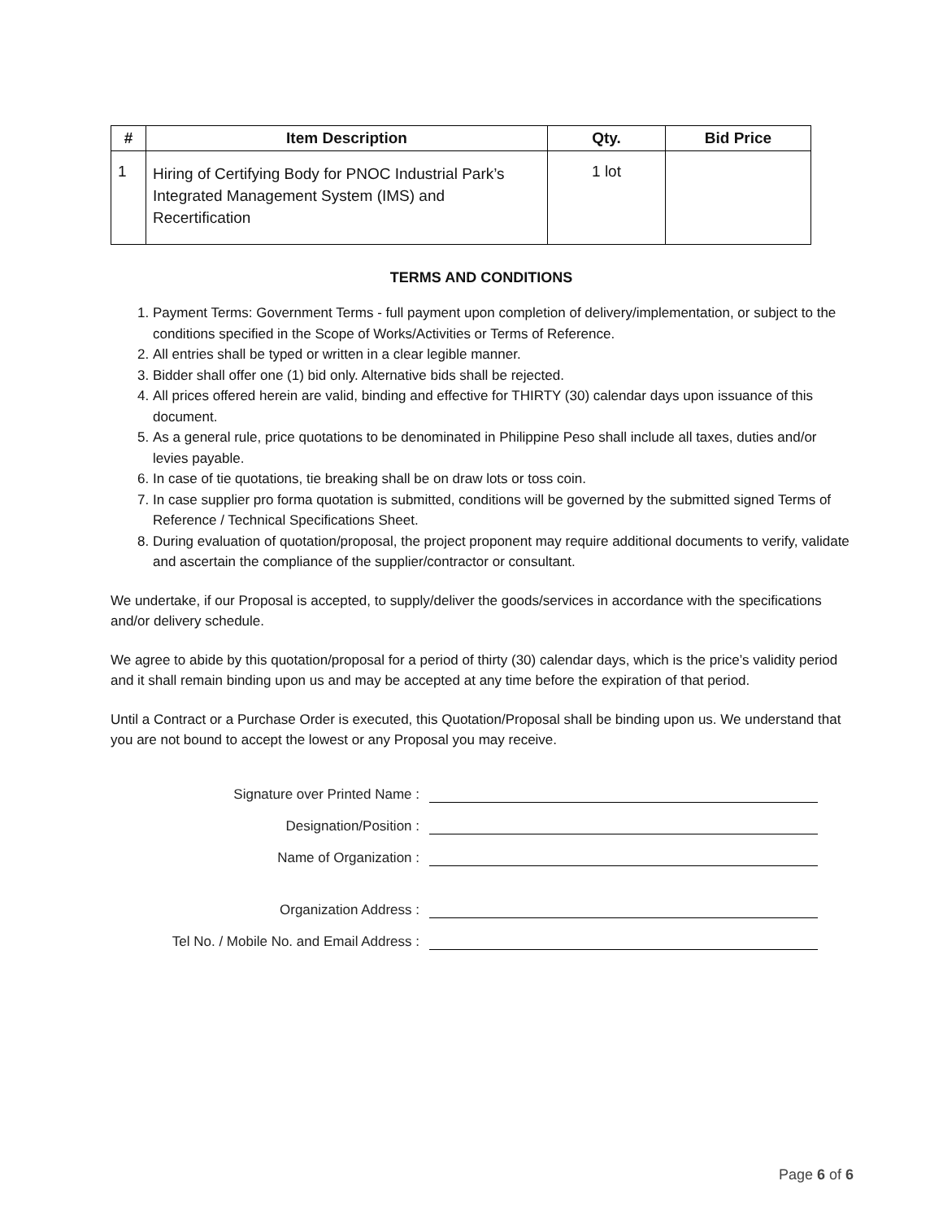| # | Item Description | Qty. | Bid Price |
| --- | --- | --- | --- |
| 1 | Hiring of Certifying Body for PNOC Industrial Park’s Integrated Management System (IMS) and Recertification | 1 lot | |
TERMS AND CONDITIONS
1. Payment Terms: Government Terms - full payment upon completion of delivery/implementation, or subject to the conditions specified in the Scope of Works/Activities or Terms of Reference.
2. All entries shall be typed or written in a clear legible manner.
3. Bidder shall offer one (1) bid only. Alternative bids shall be rejected.
4. All prices offered herein are valid, binding and effective for THIRTY (30) calendar days upon issuance of this document.
5. As a general rule, price quotations to be denominated in Philippine Peso shall include all taxes, duties and/or levies payable.
6. In case of tie quotations, tie breaking shall be on draw lots or toss coin.
7. In case supplier pro forma quotation is submitted, conditions will be governed by the submitted signed Terms of Reference / Technical Specifications Sheet.
8. During evaluation of quotation/proposal, the project proponent may require additional documents to verify, validate and ascertain the compliance of the supplier/contractor or consultant.
We undertake, if our Proposal is accepted, to supply/deliver the goods/services in accordance with the specifications and/or delivery schedule.
We agree to abide by this quotation/proposal for a period of thirty (30) calendar days, which is the price’s validity period and it shall remain binding upon us and may be accepted at any time before the expiration of that period.
Until a Contract or a Purchase Order is executed, this Quotation/Proposal shall be binding upon us. We understand that you are not bound to accept the lowest or any Proposal you may receive.
Signature over Printed Name :
Designation/Position :
Name of Organization :
Organization Address :
Tel No. / Mobile No. and Email Address :
Page 6 of 6